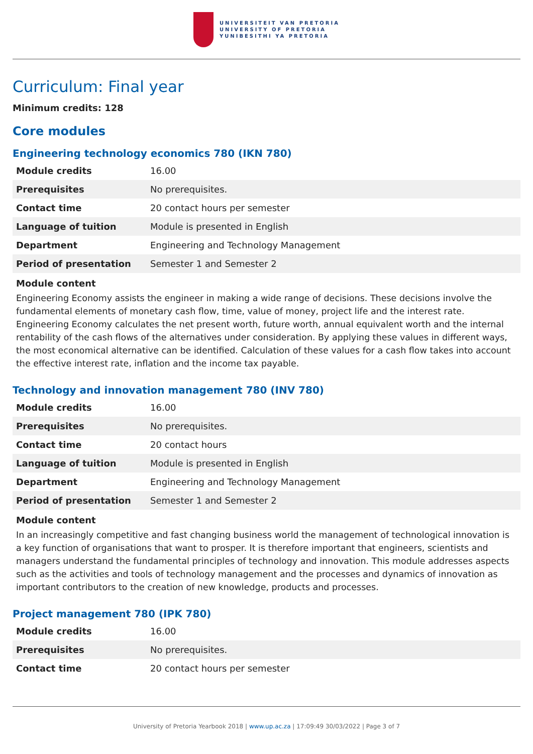UNIVERSITEIT VAN PRETORIA
UNIVERSITY OF PRETORIA
YUNIBESITHI YA PRETORIA
Curriculum: Final year
Minimum credits: 128
Core modules
Engineering technology economics 780 (IKN 780)
| Module credits | 16.00 |
| Prerequisites | No prerequisites. |
| Contact time | 20 contact hours per semester |
| Language of tuition | Module is presented in English |
| Department | Engineering and Technology Management |
| Period of presentation | Semester 1 and Semester 2 |
Module content
Engineering Economy assists the engineer in making a wide range of decisions. These decisions involve the fundamental elements of monetary cash flow, time, value of money, project life and the interest rate. Engineering Economy calculates the net present worth, future worth, annual equivalent worth and the internal rentability of the cash flows of the alternatives under consideration. By applying these values in different ways, the most economical alternative can be identified. Calculation of these values for a cash flow takes into account the effective interest rate, inflation and the income tax payable.
Technology and innovation management 780 (INV 780)
| Module credits | 16.00 |
| Prerequisites | No prerequisites. |
| Contact time | 20 contact hours |
| Language of tuition | Module is presented in English |
| Department | Engineering and Technology Management |
| Period of presentation | Semester 1 and Semester 2 |
Module content
In an increasingly competitive and fast changing business world the management of technological innovation is a key function of organisations that want to prosper. It is therefore important that engineers, scientists and managers understand the fundamental principles of technology and innovation. This module addresses aspects such as the activities and tools of technology management and the processes and dynamics of innovation as important contributors to the creation of new knowledge, products and processes.
Project management 780 (IPK 780)
| Module credits | 16.00 |
| Prerequisites | No prerequisites. |
| Contact time | 20 contact hours per semester |
University of Pretoria Yearbook 2018 | www.up.ac.za | 17:09:49 30/03/2022 | Page 3 of 7